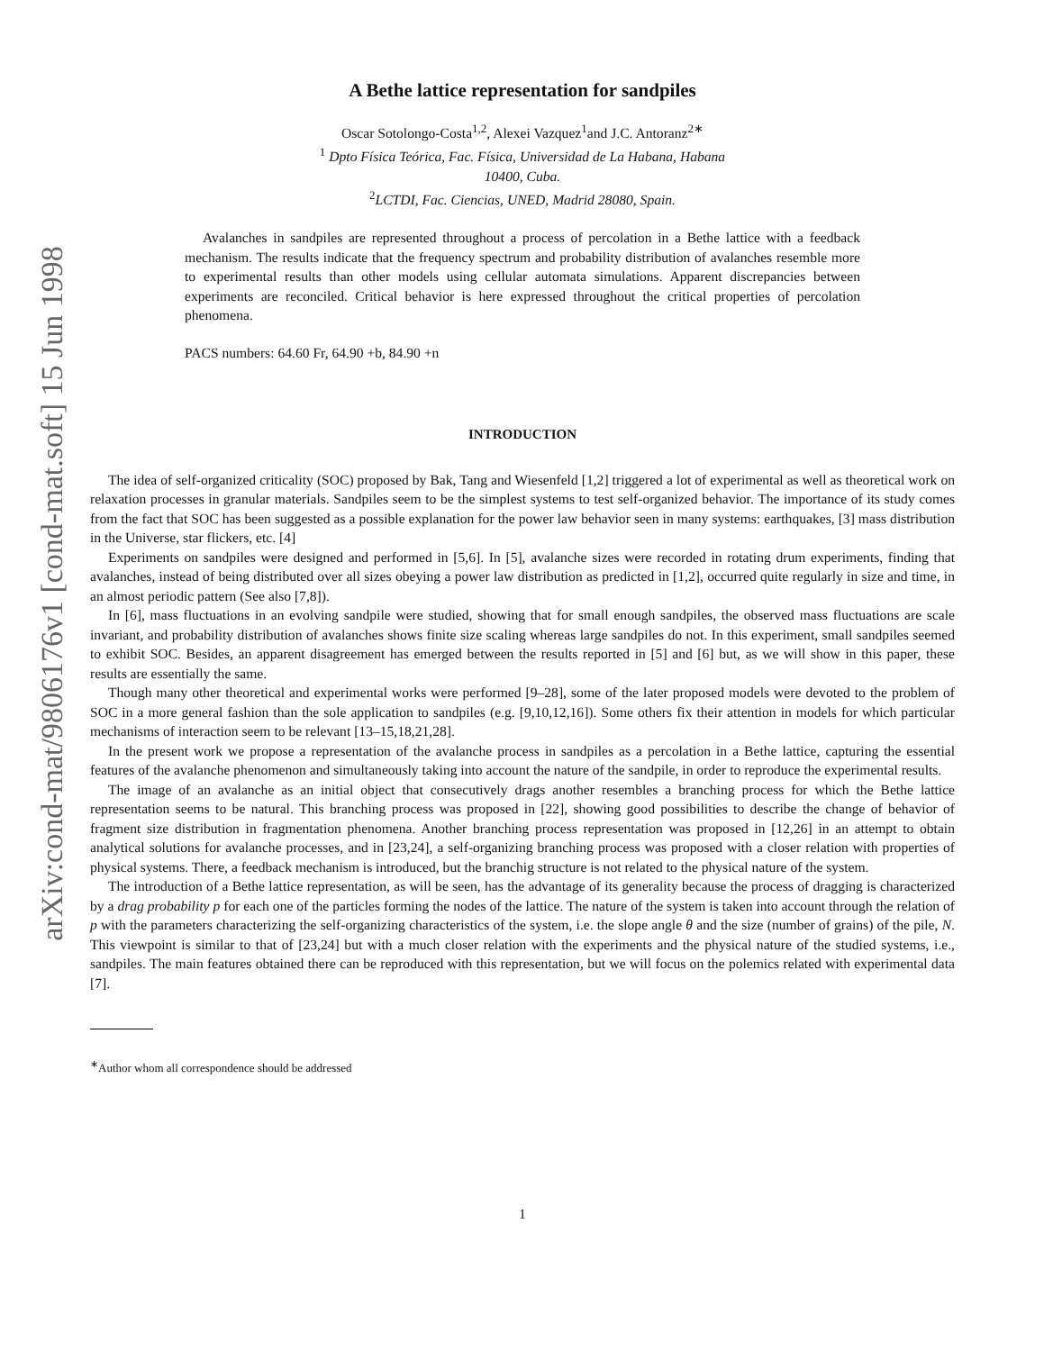arXiv:cond-mat/9806176v1 [cond-mat.soft] 15 Jun 1998
A Bethe lattice representation for sandpiles
Oscar Sotolongo-Costa<sup>1,2</sup>, Alexei Vazquez<sup>1</sup>and J.C. Antoranz<sup>2∗</sup>
<sup>1</sup> Dpto Física Teórica, Fac. Física, Universidad de La Habana, Habana
10400, Cuba.
<sup>2</sup> LCTDI, Fac. Ciencias, UNED, Madrid 28080, Spain.
Avalanches in sandpiles are represented throughout a process of percolation in a Bethe lattice with a feedback mechanism. The results indicate that the frequency spectrum and probability distribution of avalanches resemble more to experimental results than other models using cellular automata simulations. Apparent discrepancies between experiments are reconciled. Critical behavior is here expressed throughout the critical properties of percolation phenomena.
PACS numbers: 64.60 Fr, 64.90 +b, 84.90 +n
INTRODUCTION
The idea of self-organized criticality (SOC) proposed by Bak, Tang and Wiesenfeld [1,2] triggered a lot of experimental as well as theoretical work on relaxation processes in granular materials. Sandpiles seem to be the simplest systems to test self-organized behavior. The importance of its study comes from the fact that SOC has been suggested as a possible explanation for the power law behavior seen in many systems: earthquakes, [3] mass distribution in the Universe, star flickers, etc. [4]
Experiments on sandpiles were designed and performed in [5,6]. In [5], avalanche sizes were recorded in rotating drum experiments, finding that avalanches, instead of being distributed over all sizes obeying a power law distribution as predicted in [1,2], occurred quite regularly in size and time, in an almost periodic pattern (See also [7,8]).
In [6], mass fluctuations in an evolving sandpile were studied, showing that for small enough sandpiles, the observed mass fluctuations are scale invariant, and probability distribution of avalanches shows finite size scaling whereas large sandpiles do not. In this experiment, small sandpiles seemed to exhibit SOC. Besides, an apparent disagreement has emerged between the results reported in [5] and [6] but, as we will show in this paper, these results are essentially the same.
Though many other theoretical and experimental works were performed [9–28], some of the later proposed models were devoted to the problem of SOC in a more general fashion than the sole application to sandpiles (e.g. [9,10,12,16]). Some others fix their attention in models for which particular mechanisms of interaction seem to be relevant [13–15,18,21,28].
In the present work we propose a representation of the avalanche process in sandpiles as a percolation in a Bethe lattice, capturing the essential features of the avalanche phenomenon and simultaneously taking into account the nature of the sandpile, in order to reproduce the experimental results.
The image of an avalanche as an initial object that consecutively drags another resembles a branching process for which the Bethe lattice representation seems to be natural. This branching process was proposed in [22], showing good possibilities to describe the change of behavior of fragment size distribution in fragmentation phenomena. Another branching process representation was proposed in [12,26] in an attempt to obtain analytical solutions for avalanche processes, and in [23,24], a self-organizing branching process was proposed with a closer relation with properties of physical systems. There, a feedback mechanism is introduced, but the branchig structure is not related to the physical nature of the system.
The introduction of a Bethe lattice representation, as will be seen, has the advantage of its generality because the process of dragging is characterized by a drag probability p for each one of the particles forming the nodes of the lattice. The nature of the system is taken into account through the relation of p with the parameters characterizing the self-organizing characteristics of the system, i.e. the slope angle θ and the size (number of grains) of the pile, N. This viewpoint is similar to that of [23,24] but with a much closer relation with the experiments and the physical nature of the studied systems, i.e., sandpiles. The main features obtained there can be reproduced with this representation, but we will focus on the polemics related with experimental data [7].
<sup>∗</sup>Author whom all correspondence should be addressed
1